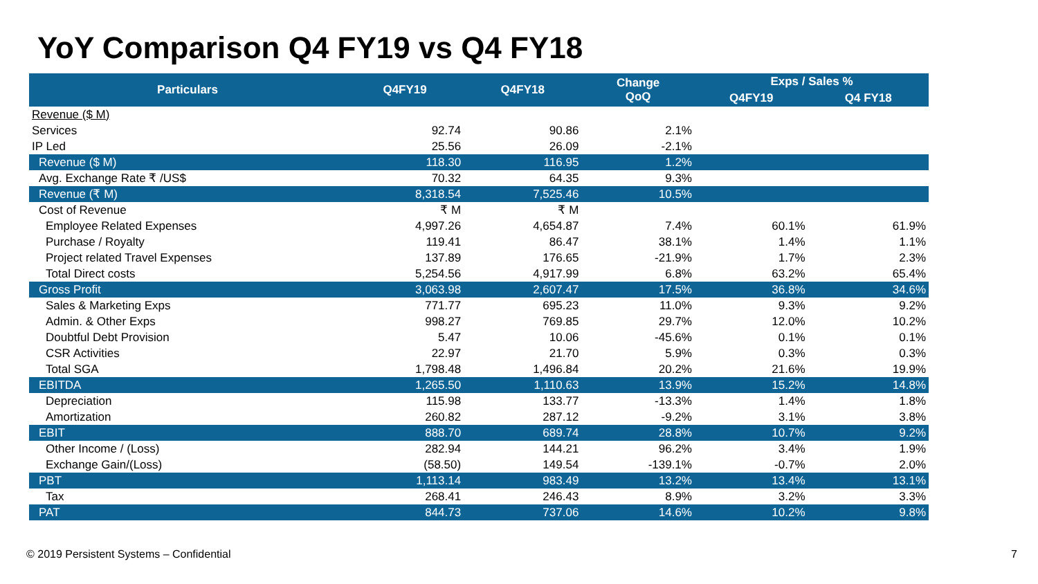YoY Comparison Q4 FY19 vs Q4 FY18
| Particulars | Q4FY19 | Q4FY18 | Change QoQ | Exps / Sales % | |
| --- | --- | --- | --- | --- | --- |
| | | | | Q4FY19 | Q4 FY18 |
| Revenue ($ M) | | | | | |
| Services | 92.74 | 90.86 | 2.1% | | |
| IP Led | 25.56 | 26.09 | -2.1% | | |
| Revenue ($ M) | 118.30 | 116.95 | 1.2% | | |
| Avg. Exchange Rate ₹ /US$ | 70.32 | 64.35 | 9.3% | | |
| Revenue (₹ M) | 8,318.54 | 7,525.46 | 10.5% | | |
| Cost of Revenue | ₹ M | ₹ M | | | |
| Employee Related Expenses | 4,997.26 | 4,654.87 | 7.4% | 60.1% | 61.9% |
| Purchase / Royalty | 119.41 | 86.47 | 38.1% | 1.4% | 1.1% |
| Project related Travel Expenses | 137.89 | 176.65 | -21.9% | 1.7% | 2.3% |
| Total Direct costs | 5,254.56 | 4,917.99 | 6.8% | 63.2% | 65.4% |
| Gross Profit | 3,063.98 | 2,607.47 | 17.5% | 36.8% | 34.6% |
| Sales & Marketing Exps | 771.77 | 695.23 | 11.0% | 9.3% | 9.2% |
| Admin. & Other Exps | 998.27 | 769.85 | 29.7% | 12.0% | 10.2% |
| Doubtful Debt Provision | 5.47 | 10.06 | -45.6% | 0.1% | 0.1% |
| CSR Activities | 22.97 | 21.70 | 5.9% | 0.3% | 0.3% |
| Total SGA | 1,798.48 | 1,496.84 | 20.2% | 21.6% | 19.9% |
| EBITDA | 1,265.50 | 1,110.63 | 13.9% | 15.2% | 14.8% |
| Depreciation | 115.98 | 133.77 | -13.3% | 1.4% | 1.8% |
| Amortization | 260.82 | 287.12 | -9.2% | 3.1% | 3.8% |
| EBIT | 888.70 | 689.74 | 28.8% | 10.7% | 9.2% |
| Other Income / (Loss) | 282.94 | 144.21 | 96.2% | 3.4% | 1.9% |
| Exchange Gain/(Loss) | (58.50) | 149.54 | -139.1% | -0.7% | 2.0% |
| PBT | 1,113.14 | 983.49 | 13.2% | 13.4% | 13.1% |
| Tax | 268.41 | 246.43 | 8.9% | 3.2% | 3.3% |
| PAT | 844.73 | 737.06 | 14.6% | 10.2% | 9.8% |
© 2019 Persistent Systems – Confidential
7